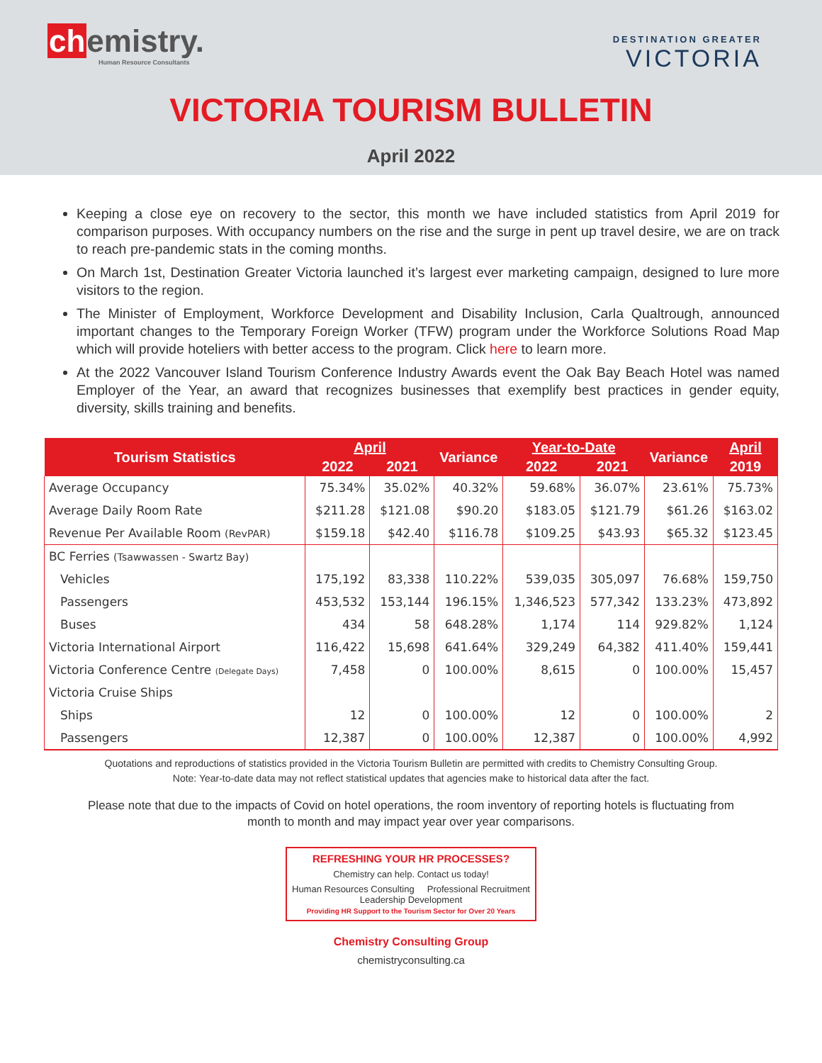chemistry.
Human Resource Consultants
DESTINATION GREATER
VICTORIA
VICTORIA TOURISM BULLETIN
April 2022
Keeping a close eye on recovery to the sector, this month we have included statistics from April 2019 for comparison purposes. With occupancy numbers on the rise and the surge in pent up travel desire, we are on track to reach pre-pandemic stats in the coming months.
On March 1st, Destination Greater Victoria launched it’s largest ever marketing campaign, designed to lure more visitors to the region.
The Minister of Employment, Workforce Development and Disability Inclusion, Carla Qualtrough, announced important changes to the Temporary Foreign Worker (TFW) program under the Workforce Solutions Road Map which will provide hoteliers with better access to the program. Click here to learn more.
At the 2022 Vancouver Island Tourism Conference Industry Awards event the Oak Bay Beach Hotel was named Employer of the Year, an award that recognizes businesses that exemplify best practices in gender equity, diversity, skills training and benefits.
| Tourism Statistics | April | | Variance | Year-to-Date | | Variance | April |
| --- | --- | --- | --- | --- | --- | --- | --- |
| | 2022 | 2021 | | 2022 | 2021 | | 2019 |
| Average Occupancy | 75.34% | 35.02% | 40.32% | 59.68% | 36.07% | 23.61% | 75.73% |
| Average Daily Room Rate | $211.28 | $121.08 | $90.20 | $183.05 | $121.79 | $61.26 | $163.02 |
| Revenue Per Available Room (RevPAR) | $159.18 | $42.40 | $116.78 | $109.25 | $43.93 | $65.32 | $123.45 |
| BC Ferries (Tsawwassen - Swartz Bay) | | | | | | | |
| Vehicles | 175,192 | 83,338 | 110.22% | 539,035 | 305,097 | 76.68% | 159,750 |
| Passengers | 453,532 | 153,144 | 196.15% | 1,346,523 | 577,342 | 133.23% | 473,892 |
| Buses | 434 | 58 | 648.28% | 1,174 | 114 | 929.82% | 1,124 |
| Victoria International Airport | 116,422 | 15,698 | 641.64% | 329,249 | 64,382 | 411.40% | 159,441 |
| Victoria Conference Centre (Delegate Days) | 7,458 | 0 | 100.00% | 8,615 | 0 | 100.00% | 15,457 |
| Victoria Cruise Ships | | | | | | | |
| Ships | 12 | 0 | 100.00% | 12 | 0 | 100.00% | 2 |
| Passengers | 12,387 | 0 | 100.00% | 12,387 | 0 | 100.00% | 4,992 |
Quotations and reproductions of statistics provided in the Victoria Tourism Bulletin are permitted with credits to Chemistry Consulting Group. Note: Year-to-date data may not reflect statistical updates that agencies make to historical data after the fact.
Please note that due to the impacts of Covid on hotel operations, the room inventory of reporting hotels is fluctuating from month to month and may impact year over year comparisons.
REFRESHING YOUR HR PROCESSES?
Chemistry can help. Contact us today!
Human Resources Consulting Professional Recruitment
Leadership Development
Providing HR Support to the Tourism Sector for Over 20 Years
Chemistry Consulting Group
chemistryconsulting.ca